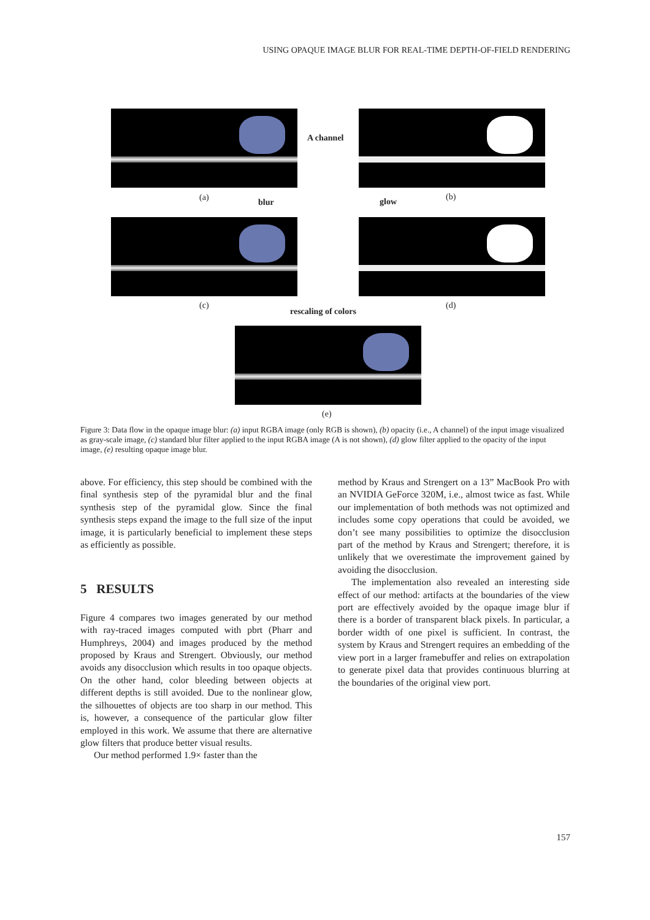USING OPAQUE IMAGE BLUR FOR REAL-TIME DEPTH-OF-FIELD RENDERING
A channel
(a) blur glow (b)
(c)
rescaling of colors
(d)
(e)
Figure 3: Data flow in the opaque image blur: (a) input RGBA image (only RGB is shown), (b) opacity (i.e., A channel) of the input image visualized as gray-scale image, (c) standard blur filter applied to the input RGBA image (A is not shown), (d) glow filter applied to the opacity of the input image, (e) resulting opaque image blur.
above. For efficiency, this step should be combined with the final synthesis step of the pyramidal blur and the final synthesis step of the pyramidal glow. Since the final synthesis steps expand the image to the full size of the input image, it is particularly beneficial to implement these steps as efficiently as possible.
5 RESULTS
Figure 4 compares two images generated by our method with ray-traced images computed with pbrt (Pharr and Humphreys, 2004) and images produced by the method proposed by Kraus and Strengert. Obviously, our method avoids any disocclusion which results in too opaque objects. On the other hand, color bleeding between objects at different depths is still avoided. Due to the nonlinear glow, the silhouettes of objects are too sharp in our method. This is, however, a consequence of the particular glow filter employed in this work. We assume that there are alternative glow filters that produce better visual results.
Our method performed 1.9× faster than the
method by Kraus and Strengert on a 13” MacBook Pro with an NVIDIA GeForce 320M, i.e., almost twice as fast. While our implementation of both methods was not optimized and includes some copy operations that could be avoided, we don’t see many possibilities to optimize the disocclusion part of the method by Kraus and Strengert; therefore, it is unlikely that we overestimate the improvement gained by avoiding the disocclusion.
The implementation also revealed an interesting side effect of our method: artifacts at the boundaries of the view port are effectively avoided by the opaque image blur if there is a border of transparent black pixels. In particular, a border width of one pixel is sufficient. In contrast, the system by Kraus and Strengert requires an embedding of the view port in a larger framebuffer and relies on extrapolation to generate pixel data that provides continuous blurring at the boundaries of the original view port.
157